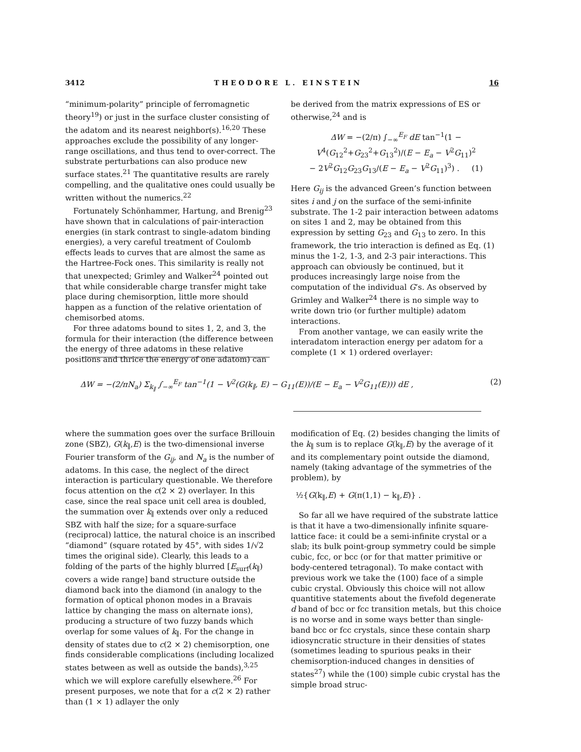3412 T H E O D O R E L . E I N S T E I N 16
“minimum-polarity” principle of ferromagnetic theory<sup>19</sup>) or just in the surface cluster consisting of the adatom and its nearest neighbor(s).<sup>16,20</sup> These approaches exclude the possibility of any longer-range oscillations, and thus tend to over-correct. The substrate perturbations can also produce new surface states.<sup>21</sup> The quantitative results are rarely compelling, and the qualitative ones could usually be written without the numerics.<sup>22</sup>
Fortunately Schönhammer, Hartung, and Brenig<sup>23</sup> have shown that in calculations of pair-interaction energies (in stark contrast to single-adatom binding energies), a very careful treatment of Coulomb effects leads to curves that are almost the same as the Hartree-Fock ones. This similarity is really not that unexpected; Grimley and Walker<sup>24</sup> pointed out that while considerable charge transfer might take place during chemisorption, little more should happen as a function of the relative orientation of chemisorbed atoms.
For three adatoms bound to sites 1, 2, and 3, the formula for their interaction (the difference between the energy of three adatoms in these relative positions and thrice the energy of one adatom) can
be derived from the matrix expressions of ES or otherwise,<sup>24</sup> and is
ΔW = −(2/π) ∫<sub>−∞</sub><sup>E<sub>F</sub></sup> dE tan<sup>−1</sup>(1 − V<sup>4</sup>(G<sub>12</sub><sup>2</sup>+G<sub>23</sub><sup>2</sup>+G<sub>13</sub><sup>2</sup>)/(E − E<sub>a</sub> − V<sup>2</sup>G<sub>11</sub>)<sup>2</sup>
− 2V<sup>2</sup>G<sub>12</sub>G<sub>23</sub>G<sub>13</sub>/(E − E<sub>a</sub> − V<sup>2</sup>G<sub>11</sub>)<sup>3</sup>) . (1)
Here G<sub>ij</sub> is the advanced Green’s function between sites i and j on the surface of the semi-infinite substrate. The 1-2 pair interaction between adatoms on sites 1 and 2, may be obtained from this expression by setting G<sub>23</sub> and G<sub>13</sub> to zero. In this framework, the trio interaction is defined as Eq. (1) minus the 1-2, 1-3, and 2-3 pair interactions. This approach can obviously be continued, but it produces increasingly large noise from the computation of the individual G’s. As observed by Grimley and Walker<sup>24</sup> there is no simple way to write down trio (or further multiple) adatom interactions.
From another vantage, we can easily write the interadatom interaction energy per adatom for a complete (1 × 1) ordered overlayer:
ΔW = −(2/πN<sub>a</sub>) Σ<sub>k<sub>∥</sub></sub> ∫<sub>−∞</sub><sup>E<sub>F</sub></sup> tan<sup>−1</sup>(1 − V<sup>2</sup>(G(k<sub>∥</sub>, E) − G<sub>11</sub>(E))/(E − E<sub>a</sub> − V<sup>2</sup>G<sub>11</sub>(E))) dE , (2)
where the summation goes over the surface Brillouin zone (SBZ), G(k<sub>∥</sub>,E) is the two-dimensional inverse Fourier transform of the G<sub>ij</sub>, and N<sub>a</sub> is the number of adatoms. In this case, the neglect of the direct interaction is particulary questionable. We therefore focus attention on the c(2 × 2) overlayer. In this case, since the real space unit cell area is doubled, the summation over k<sub>∥</sub> extends over only a reduced SBZ with half the size; for a square-surface (reciprocal) lattice, the natural choice is an inscribed “diamond” (square rotated by 45°, with sides 1/√2 times the original side). Clearly, this leads to a folding of the parts of the highly blurred [E<sub>surf</sub>(k<sub>∥</sub>) covers a wide range] band structure outside the diamond back into the diamond (in analogy to the formation of optical phonon modes in a Bravais lattice by changing the mass on alternate ions), producing a structure of two fuzzy bands which overlap for some values of k<sub>∥</sub>. For the change in density of states due to c(2 × 2) chemisorption, one finds considerable complications (including localized states between as well as outside the bands),<sup>3,25</sup> which we will explore carefully elsewhere.<sup>26</sup> For present purposes, we note that for a c(2 × 2) rather than (1 × 1) adlayer the only
modification of Eq. (2) besides changing the limits of the k<sub>∥</sub> sum is to replace G(k<sub>∥</sub>,E) by the average of it and its complementary point outside the diamond, namely (taking advantage of the symmetries of the problem), by
½{G(k<sub>∥</sub>,E) + G(π(1,1) − k<sub>∥</sub>,E)} .
So far all we have required of the substrate lattice is that it have a two-dimensionally infinite square-lattice face: it could be a semi-infinite crystal or a slab; its bulk point-group symmetry could be simple cubic, fcc, or bcc (or for that matter primitive or body-centered tetragonal). To make contact with previous work we take the (100) face of a simple cubic crystal. Obviously this choice will not allow quantitive statements about the fivefold degenerate d band of bcc or fcc transition metals, but this choice is no worse and in some ways better than single-band bcc or fcc crystals, since these contain sharp idiosyncratic structure in their densities of states (sometimes leading to spurious peaks in their chemisorption-induced changes in densities of states<sup>27</sup>) while the (100) simple cubic crystal has the simple broad struc-